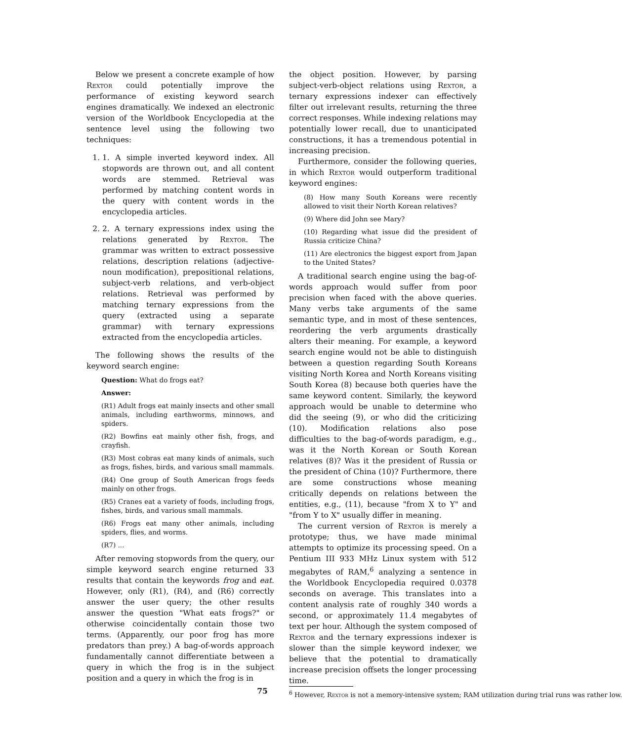Below we present a concrete example of how Rextor could potentially improve the performance of existing keyword search engines dramatically. We indexed an electronic version of the Worldbook Encyclopedia at the sentence level using the following two techniques:
1. 1. A simple inverted keyword index. All stopwords are thrown out, and all content words are stemmed. Retrieval was performed by matching content words in the query with content words in the encyclopedia articles.
2. 2. A ternary expressions index using the relations generated by Rextor. The grammar was written to extract possessive relations, description relations (adjective-noun modification), prepositional relations, subject-verb relations, and verb-object relations. Retrieval was performed by matching ternary expressions from the query (extracted using a separate grammar) with ternary expressions extracted from the encyclopedia articles.
The following shows the results of the keyword search engine:
Question: What do frogs eat?
Answer:
(R1) Adult frogs eat mainly insects and other small animals, including earthworms, minnows, and spiders.
(R2) Bowfins eat mainly other fish, frogs, and crayfish.
(R3) Most cobras eat many kinds of animals, such as frogs, fishes, birds, and various small mammals.
(R4) One group of South American frogs feeds mainly on other frogs.
(R5) Cranes eat a variety of foods, including frogs, fishes, birds, and various small mammals.
(R6) Frogs eat many other animals, including spiders, flies, and worms.
(R7) ...
After removing stopwords from the query, our simple keyword search engine returned 33 results that contain the keywords frog and eat. However, only (R1), (R4), and (R6) correctly answer the user query; the other results answer the question "What eats frogs?" or otherwise coincidentally contain those two terms. (Apparently, our poor frog has more predators than prey.) A bag-of-words approach fundamentally cannot differentiate between a query in which the frog is in the subject position and a query in which the frog is in
the object position. However, by parsing subject-verb-object relations using Rextor, a ternary expressions indexer can effectively filter out irrelevant results, returning the three correct responses. While indexing relations may potentially lower recall, due to unanticipated constructions, it has a tremendous potential in increasing precision.
Furthermore, consider the following queries, in which Rextor would outperform traditional keyword engines:
(8) How many South Koreans were recently allowed to visit their North Korean relatives?
(9) Where did John see Mary?
(10) Regarding what issue did the president of Russia criticize China?
(11) Are electronics the biggest export from Japan to the United States?
A traditional search engine using the bag-of-words approach would suffer from poor precision when faced with the above queries. Many verbs take arguments of the same semantic type, and in most of these sentences, reordering the verb arguments drastically alters their meaning. For example, a keyword search engine would not be able to distinguish between a question regarding South Koreans visiting North Korea and North Koreans visiting South Korea (8) because both queries have the same keyword content. Similarly, the keyword approach would be unable to determine who did the seeing (9), or who did the criticizing (10). Modification relations also pose difficulties to the bag-of-words paradigm, e.g., was it the North Korean or South Korean relatives (8)? Was it the president of Russia or the president of China (10)? Furthermore, there are some constructions whose meaning critically depends on relations between the entities, e.g., (11), because "from X to Y" and "from Y to X" usually differ in meaning.
The current version of Rextor is merely a prototype; thus, we have made minimal attempts to optimize its processing speed. On a Pentium III 933 MHz Linux system with 512 megabytes of RAM,<sup>6</sup> analyzing a sentence in the Worldbook Encyclopedia required 0.0378 seconds on average. This translates into a content analysis rate of roughly 340 words a second, or approximately 11.4 megabytes of text per hour. Although the system composed of Rextor and the ternary expressions indexer is slower than the simple keyword indexer, we believe that the potential to dramatically increase precision offsets the longer processing time.
<sup>6</sup> However, Rextor is not a memory-intensive system; RAM utilization during trial runs was rather low.
75